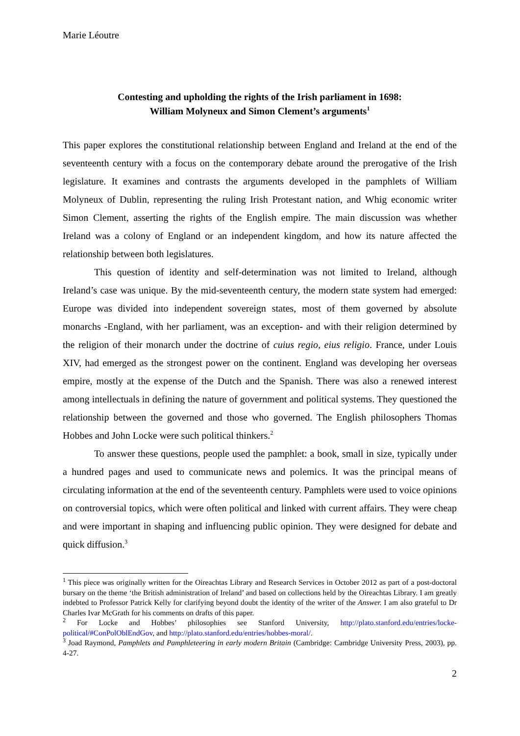Marie Léoutre
Contesting and upholding the rights of the Irish parliament in 1698:
William Molyneux and Simon Clement’s arguments<sup>1</sup>
This paper explores the constitutional relationship between England and Ireland at the end of the seventeenth century with a focus on the contemporary debate around the prerogative of the Irish legislature. It examines and contrasts the arguments developed in the pamphlets of William Molyneux of Dublin, representing the ruling Irish Protestant nation, and Whig economic writer Simon Clement, asserting the rights of the English empire. The main discussion was whether Ireland was a colony of England or an independent kingdom, and how its nature affected the relationship between both legislatures.
This question of identity and self-determination was not limited to Ireland, although Ireland’s case was unique. By the mid-seventeenth century, the modern state system had emerged: Europe was divided into independent sovereign states, most of them governed by absolute monarchs -England, with her parliament, was an exception- and with their religion determined by the religion of their monarch under the doctrine of cuius regio, eius religio. France, under Louis XIV, had emerged as the strongest power on the continent. England was developing her overseas empire, mostly at the expense of the Dutch and the Spanish. There was also a renewed interest among intellectuals in defining the nature of government and political systems. They questioned the relationship between the governed and those who governed. The English philosophers Thomas Hobbes and John Locke were such political thinkers.<sup>2</sup>
To answer these questions, people used the pamphlet: a book, small in size, typically under a hundred pages and used to communicate news and polemics. It was the principal means of circulating information at the end of the seventeenth century. Pamphlets were used to voice opinions on controversial topics, which were often political and linked with current affairs. They were cheap and were important in shaping and influencing public opinion. They were designed for debate and quick diffusion.<sup>3</sup>
<sup>1</sup> This piece was originally written for the Oireachtas Library and Research Services in October 2012 as part of a post-doctoral bursary on the theme ‘the British administration of Ireland’ and based on collections held by the Oireachtas Library. I am greatly indebted to Professor Patrick Kelly for clarifying beyond doubt the identity of the writer of the Answer. I am also grateful to Dr Charles Ivar McGrath for his comments on drafts of this paper.
<sup>2</sup> For Locke and Hobbes’ philosophies see Stanford University, http://plato.stanford.edu/entries/locke-political/#ConPolOblEndGov, and http://plato.stanford.edu/entries/hobbes-moral/.
<sup>3</sup> Joad Raymond, Pamphlets and Pamphleteering in early modern Britain (Cambridge: Cambridge University Press, 2003), pp. 4-27.
2